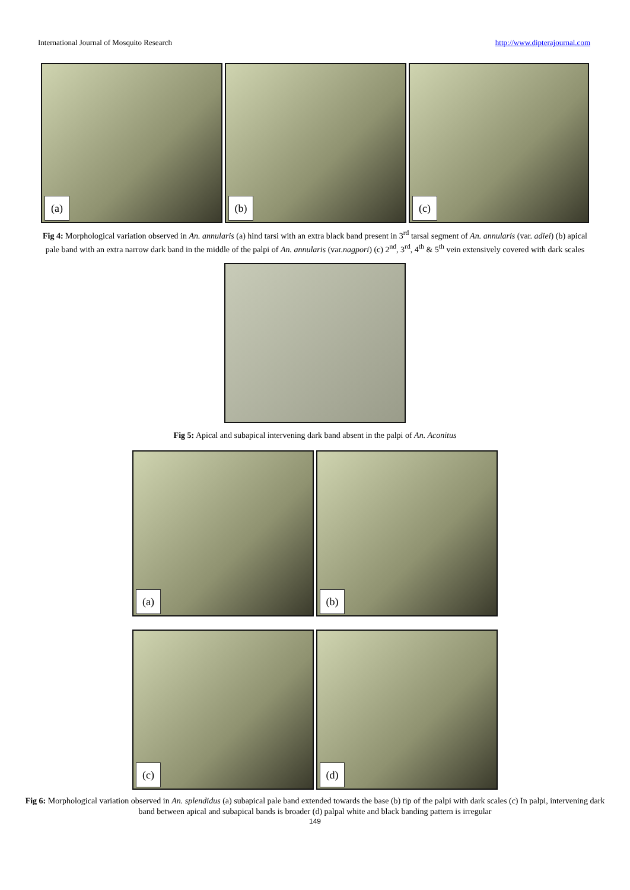International Journal of Mosquito Research http://www.dipterajournal.com
(a)
(b)
(c)
Fig 4: Morphological variation observed in An. annularis (a) hind tarsi with an extra black band present in 3<sup>rd</sup> tarsal segment of An. annularis (var. adiei) (b) apical pale band with an extra narrow dark band in the middle of the palpi of An. annularis (var.nagpori) (c) 2<sup>nd</sup>, 3<sup>rd</sup>, 4<sup>th</sup> & 5<sup>th</sup> vein extensively covered with dark scales
Fig 5: Apical and subapical intervening dark band absent in the palpi of An. Aconitus
(a)
(b)
(c)
(d)
Fig 6: Morphological variation observed in An. splendidus (a) subapical pale band extended towards the base (b) tip of the palpi with dark scales (c) In palpi, intervening dark band between apical and subapical bands is broader (d) palpal white and black banding pattern is irregular
149